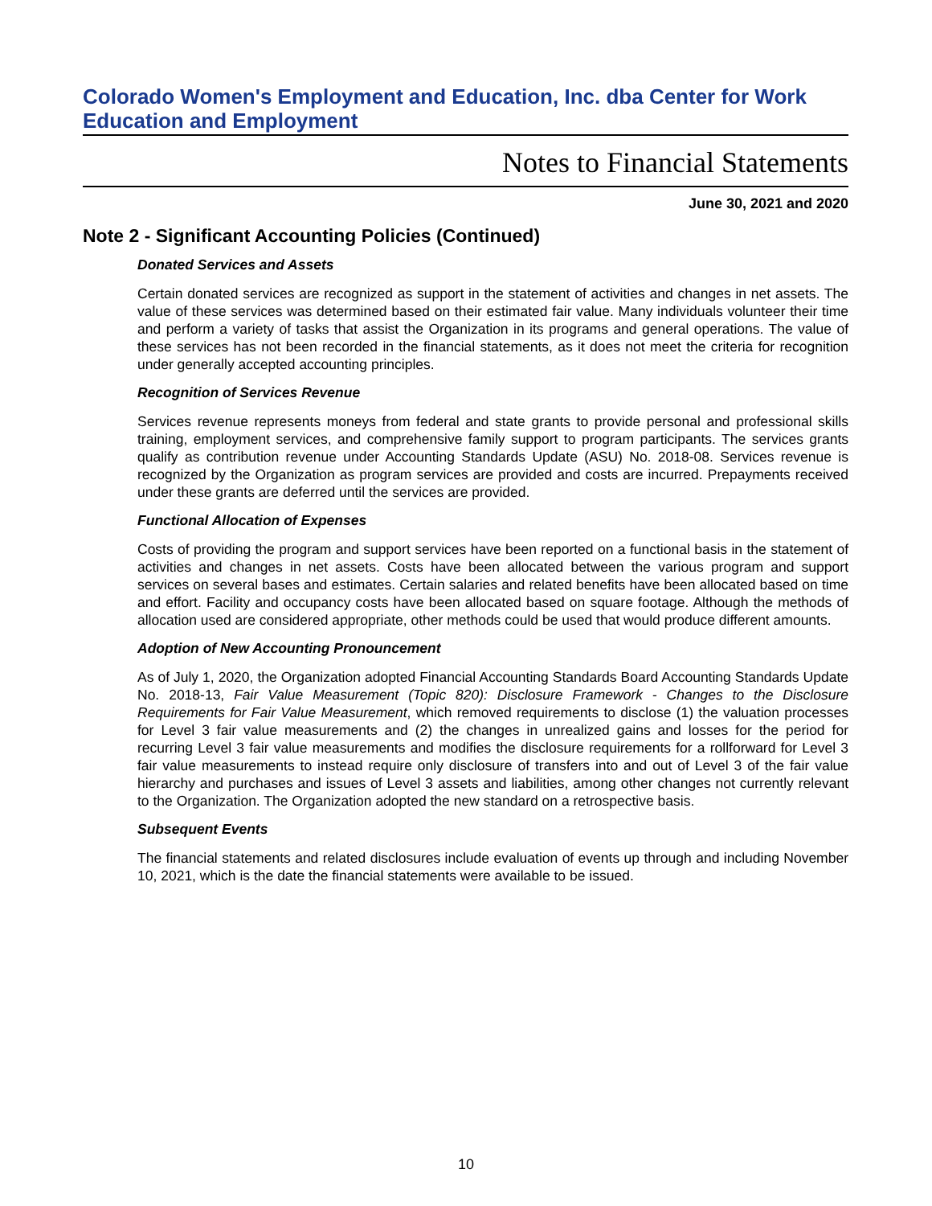Colorado Women's Employment and Education, Inc. dba Center for Work Education and Employment
Notes to Financial Statements
June 30, 2021 and 2020
Note 2 - Significant Accounting Policies (Continued)
Donated Services and Assets
Certain donated services are recognized as support in the statement of activities and changes in net assets. The value of these services was determined based on their estimated fair value. Many individuals volunteer their time and perform a variety of tasks that assist the Organization in its programs and general operations. The value of these services has not been recorded in the financial statements, as it does not meet the criteria for recognition under generally accepted accounting principles.
Recognition of Services Revenue
Services revenue represents moneys from federal and state grants to provide personal and professional skills training, employment services, and comprehensive family support to program participants. The services grants qualify as contribution revenue under Accounting Standards Update (ASU) No. 2018-08. Services revenue is recognized by the Organization as program services are provided and costs are incurred. Prepayments received under these grants are deferred until the services are provided.
Functional Allocation of Expenses
Costs of providing the program and support services have been reported on a functional basis in the statement of activities and changes in net assets. Costs have been allocated between the various program and support services on several bases and estimates. Certain salaries and related benefits have been allocated based on time and effort. Facility and occupancy costs have been allocated based on square footage. Although the methods of allocation used are considered appropriate, other methods could be used that would produce different amounts.
Adoption of New Accounting Pronouncement
As of July 1, 2020, the Organization adopted Financial Accounting Standards Board Accounting Standards Update No. 2018-13, Fair Value Measurement (Topic 820): Disclosure Framework - Changes to the Disclosure Requirements for Fair Value Measurement, which removed requirements to disclose (1) the valuation processes for Level 3 fair value measurements and (2) the changes in unrealized gains and losses for the period for recurring Level 3 fair value measurements and modifies the disclosure requirements for a rollforward for Level 3 fair value measurements to instead require only disclosure of transfers into and out of Level 3 of the fair value hierarchy and purchases and issues of Level 3 assets and liabilities, among other changes not currently relevant to the Organization. The Organization adopted the new standard on a retrospective basis.
Subsequent Events
The financial statements and related disclosures include evaluation of events up through and including November 10, 2021, which is the date the financial statements were available to be issued.
10